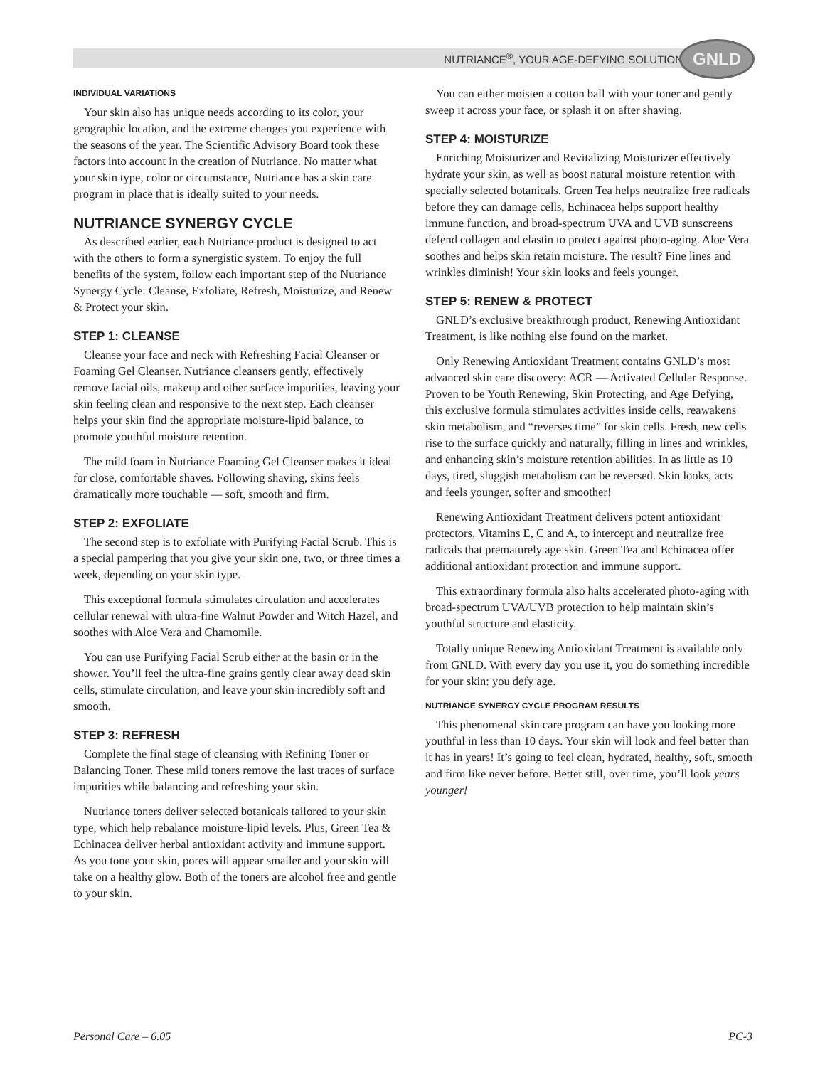NUTRIANCE<sup>®</sup>, YOUR AGE-DEFYING SOLUTION
GNLD
INDIVIDUAL VARIATIONS
Your skin also has unique needs according to its color, your geographic location, and the extreme changes you experience with the seasons of the year. The Scientific Advisory Board took these factors into account in the creation of Nutriance. No matter what your skin type, color or circumstance, Nutriance has a skin care program in place that is ideally suited to your needs.
NUTRIANCE SYNERGY CYCLE
As described earlier, each Nutriance product is designed to act with the others to form a synergistic system. To enjoy the full benefits of the system, follow each important step of the Nutriance Synergy Cycle: Cleanse, Exfoliate, Refresh, Moisturize, and Renew & Protect your skin.
STEP 1: CLEANSE
Cleanse your face and neck with Refreshing Facial Cleanser or Foaming Gel Cleanser. Nutriance cleansers gently, effectively remove facial oils, makeup and other surface impurities, leaving your skin feeling clean and responsive to the next step. Each cleanser helps your skin find the appropriate moisture-lipid balance, to promote youthful moisture retention.
The mild foam in Nutriance Foaming Gel Cleanser makes it ideal for close, comfortable shaves. Following shaving, skins feels dramatically more touchable — soft, smooth and firm.
STEP 2: EXFOLIATE
The second step is to exfoliate with Purifying Facial Scrub. This is a special pampering that you give your skin one, two, or three times a week, depending on your skin type.
This exceptional formula stimulates circulation and accelerates cellular renewal with ultra-fine Walnut Powder and Witch Hazel, and soothes with Aloe Vera and Chamomile.
You can use Purifying Facial Scrub either at the basin or in the shower. You’ll feel the ultra-fine grains gently clear away dead skin cells, stimulate circulation, and leave your skin incredibly soft and smooth.
STEP 3: REFRESH
Complete the final stage of cleansing with Refining Toner or Balancing Toner. These mild toners remove the last traces of surface impurities while balancing and refreshing your skin.
Nutriance toners deliver selected botanicals tailored to your skin type, which help rebalance moisture-lipid levels. Plus, Green Tea & Echinacea deliver herbal antioxidant activity and immune support. As you tone your skin, pores will appear smaller and your skin will take on a healthy glow. Both of the toners are alcohol free and gentle to your skin.
You can either moisten a cotton ball with your toner and gently sweep it across your face, or splash it on after shaving.
STEP 4: MOISTURIZE
Enriching Moisturizer and Revitalizing Moisturizer effectively hydrate your skin, as well as boost natural moisture retention with specially selected botanicals. Green Tea helps neutralize free radicals before they can damage cells, Echinacea helps support healthy immune function, and broad-spectrum UVA and UVB sunscreens defend collagen and elastin to protect against photo-aging. Aloe Vera soothes and helps skin retain moisture. The result? Fine lines and wrinkles diminish! Your skin looks and feels younger.
STEP 5: RENEW & PROTECT
GNLD’s exclusive breakthrough product, Renewing Antioxidant Treatment, is like nothing else found on the market.
Only Renewing Antioxidant Treatment contains GNLD’s most advanced skin care discovery: ACR — Activated Cellular Response. Proven to be Youth Renewing, Skin Protecting, and Age Defying, this exclusive formula stimulates activities inside cells, reawakens skin metabolism, and “reverses time” for skin cells. Fresh, new cells rise to the surface quickly and naturally, filling in lines and wrinkles, and enhancing skin’s moisture retention abilities. In as little as 10 days, tired, sluggish metabolism can be reversed. Skin looks, acts and feels younger, softer and smoother!
Renewing Antioxidant Treatment delivers potent antioxidant protectors, Vitamins E, C and A, to intercept and neutralize free radicals that prematurely age skin. Green Tea and Echinacea offer additional antioxidant protection and immune support.
This extraordinary formula also halts accelerated photo-aging with broad-spectrum UVA/UVB protection to help maintain skin’s youthful structure and elasticity.
Totally unique Renewing Antioxidant Treatment is available only from GNLD. With every day you use it, you do something incredible for your skin: you defy age.
NUTRIANCE SYNERGY CYCLE PROGRAM RESULTS
This phenomenal skin care program can have you looking more youthful in less than 10 days. Your skin will look and feel better than it has in years! It’s going to feel clean, hydrated, healthy, soft, smooth and firm like never before. Better still, over time, you’ll look years younger!
Personal Care – 6.05 PC-3